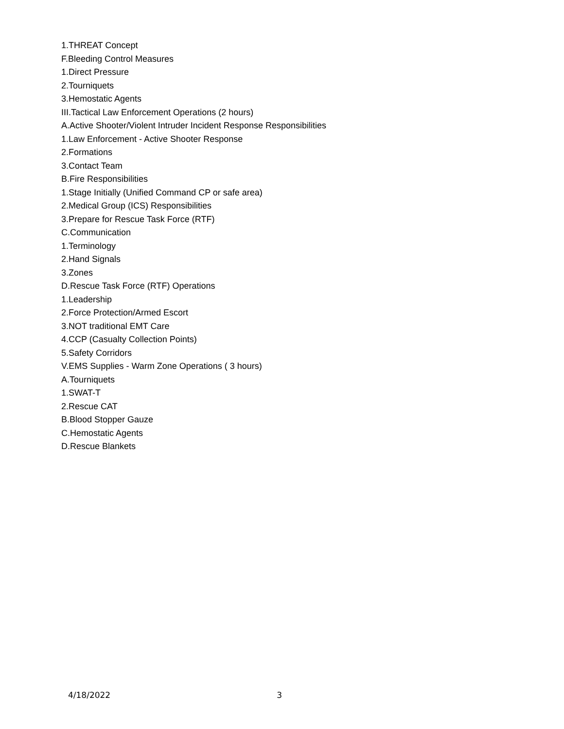1.THREAT Concept
F.Bleeding Control Measures
1.Direct Pressure
2.Tourniquets
3.Hemostatic Agents
III.Tactical Law Enforcement Operations (2 hours)
A.Active Shooter/Violent Intruder Incident Response Responsibilities
1.Law Enforcement - Active Shooter Response
2.Formations
3.Contact Team
B.Fire Responsibilities
1.Stage Initially (Unified Command CP or safe area)
2.Medical Group (ICS) Responsibilities
3.Prepare for Rescue Task Force (RTF)
C.Communication
1.Terminology
2.Hand Signals
3.Zones
D.Rescue Task Force (RTF) Operations
1.Leadership
2.Force Protection/Armed Escort
3.NOT traditional EMT Care
4.CCP (Casualty Collection Points)
5.Safety Corridors
V.EMS Supplies - Warm Zone Operations ( 3 hours)
A.Tourniquets
1.SWAT-T
2.Rescue CAT
B.Blood Stopper Gauze
C.Hemostatic Agents
D.Rescue Blankets
4/18/2022 3